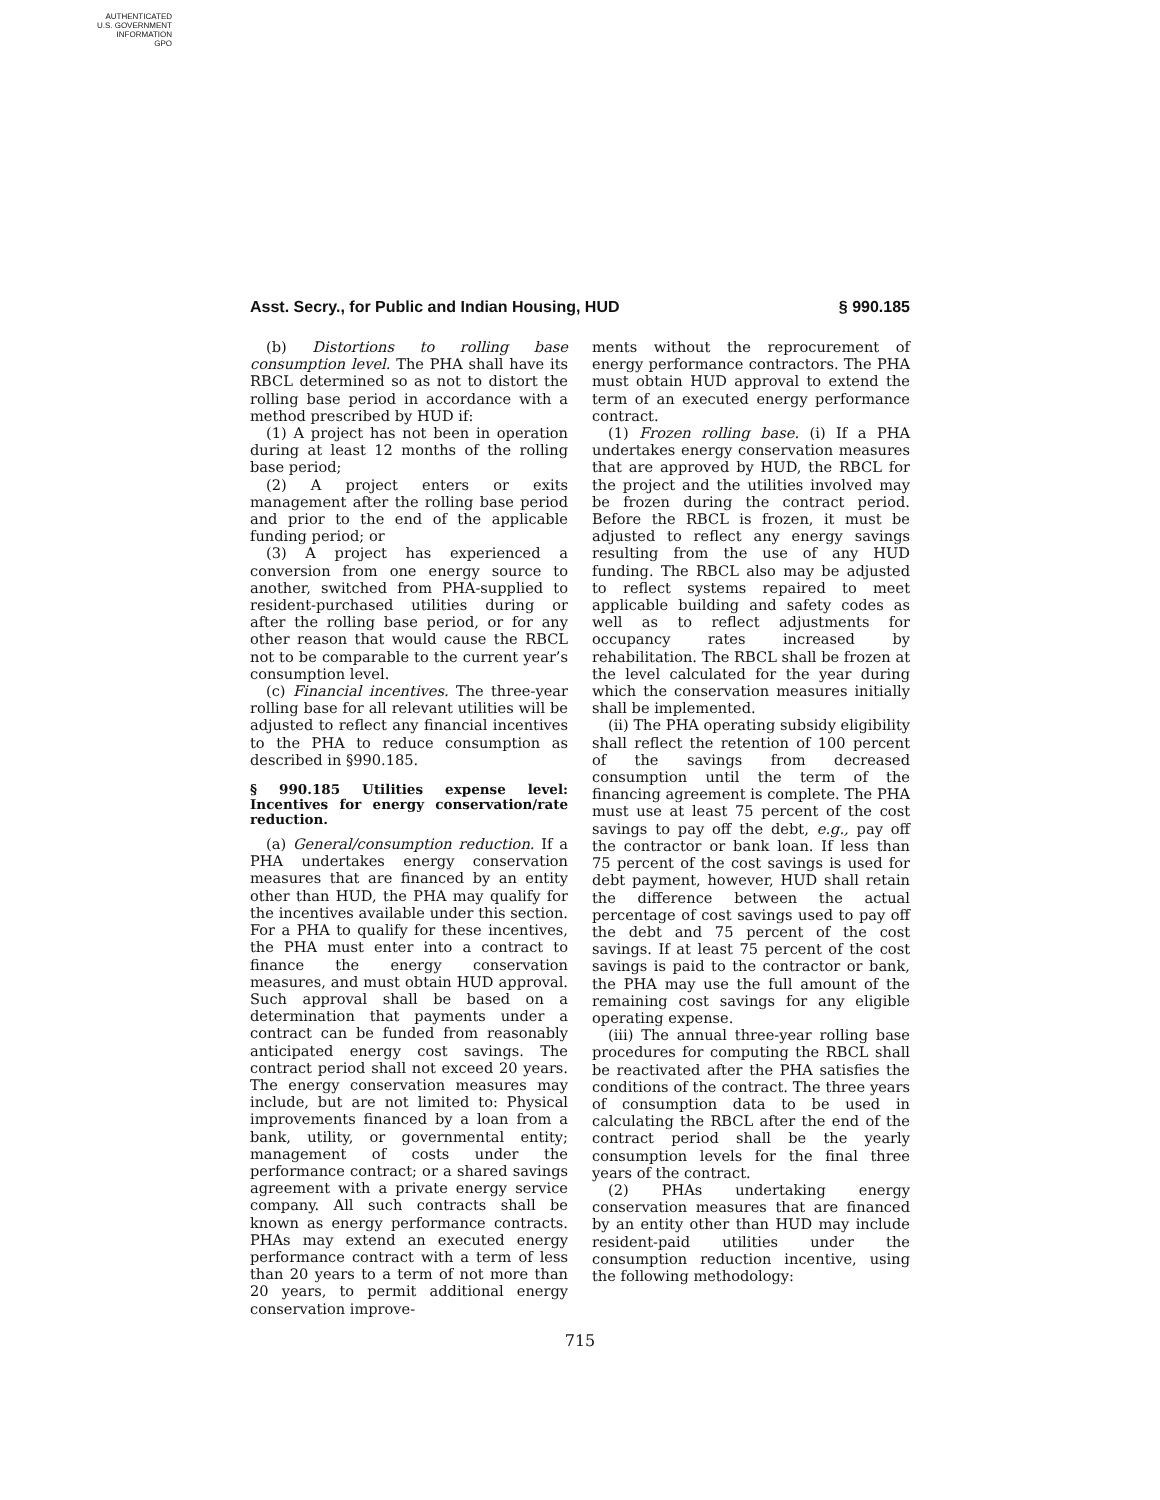AUTHENTICATED
U.S. GOVERNMENT
INFORMATION
GPO
Asst. Secry., for Public and Indian Housing, HUD § 990.185
(b) Distortions to rolling base consumption level. The PHA shall have its RBCL determined so as not to distort the rolling base period in accordance with a method prescribed by HUD if:
(1) A project has not been in operation during at least 12 months of the rolling base period;
(2) A project enters or exits management after the rolling base period and prior to the end of the applicable funding period; or
(3) A project has experienced a conversion from one energy source to another, switched from PHA-supplied to resident-purchased utilities during or after the rolling base period, or for any other reason that would cause the RBCL not to be comparable to the current year’s consumption level.
(c) Financial incentives. The three-year rolling base for all relevant utilities will be adjusted to reflect any financial incentives to the PHA to reduce consumption as described in §990.185.
§ 990.185 Utilities expense level: Incentives for energy conservation/rate reduction.
(a) General/consumption reduction. If a PHA undertakes energy conservation measures that are financed by an entity other than HUD, the PHA may qualify for the incentives available under this section. For a PHA to qualify for these incentives, the PHA must enter into a contract to finance the energy conservation measures, and must obtain HUD approval. Such approval shall be based on a determination that payments under a contract can be funded from reasonably anticipated energy cost savings. The contract period shall not exceed 20 years. The energy conservation measures may include, but are not limited to: Physical improvements financed by a loan from a bank, utility, or governmental entity; management of costs under the performance contract; or a shared savings agreement with a private energy service company. All such contracts shall be known as energy performance contracts. PHAs may extend an executed energy performance contract with a term of less than 20 years to a term of not more than 20 years, to permit additional energy conservation improve-
ments without the reprocurement of energy performance contractors. The PHA must obtain HUD approval to extend the term of an executed energy performance contract.
(1) Frozen rolling base. (i) If a PHA undertakes energy conservation measures that are approved by HUD, the RBCL for the project and the utilities involved may be frozen during the contract period. Before the RBCL is frozen, it must be adjusted to reflect any energy savings resulting from the use of any HUD funding. The RBCL also may be adjusted to reflect systems repaired to meet applicable building and safety codes as well as to reflect adjustments for occupancy rates increased by rehabilitation. The RBCL shall be frozen at the level calculated for the year during which the conservation measures initially shall be implemented.
(ii) The PHA operating subsidy eligibility shall reflect the retention of 100 percent of the savings from decreased consumption until the term of the financing agreement is complete. The PHA must use at least 75 percent of the cost savings to pay off the debt, e.g., pay off the contractor or bank loan. If less than 75 percent of the cost savings is used for debt payment, however, HUD shall retain the difference between the actual percentage of cost savings used to pay off the debt and 75 percent of the cost savings. If at least 75 percent of the cost savings is paid to the contractor or bank, the PHA may use the full amount of the remaining cost savings for any eligible operating expense.
(iii) The annual three-year rolling base procedures for computing the RBCL shall be reactivated after the PHA satisfies the conditions of the contract. The three years of consumption data to be used in calculating the RBCL after the end of the contract period shall be the yearly consumption levels for the final three years of the contract.
(2) PHAs undertaking energy conservation measures that are financed by an entity other than HUD may include resident-paid utilities under the consumption reduction incentive, using the following methodology:
715